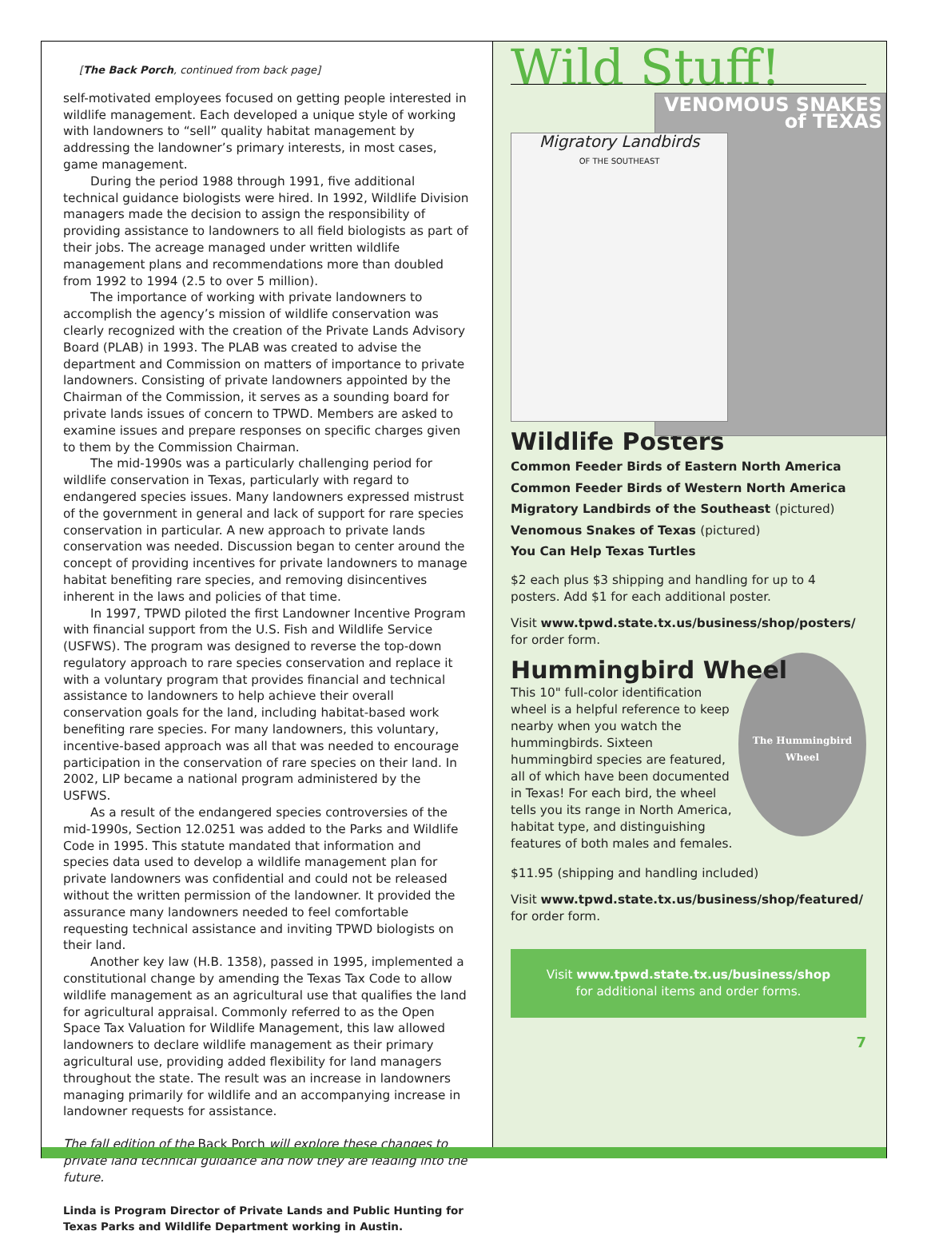[The Back Porch, continued from back page]
self-motivated employees focused on getting people interested in wildlife management. Each developed a unique style of working with landowners to “sell” quality habitat management by addressing the landowner’s primary interests, in most cases, game management.
During the period 1988 through 1991, five additional technical guidance biologists were hired. In 1992, Wildlife Division managers made the decision to assign the responsibility of providing assistance to landowners to all field biologists as part of their jobs. The acreage managed under written wildlife management plans and recommendations more than doubled from 1992 to 1994 (2.5 to over 5 million).
The importance of working with private landowners to accomplish the agency’s mission of wildlife conservation was clearly recognized with the creation of the Private Lands Advisory Board (PLAB) in 1993. The PLAB was created to advise the department and Commission on matters of importance to private landowners. Consisting of private landowners appointed by the Chairman of the Commission, it serves as a sounding board for private lands issues of concern to TPWD. Members are asked to examine issues and prepare responses on specific charges given to them by the Commission Chairman.
The mid-1990s was a particularly challenging period for wildlife conservation in Texas, particularly with regard to endangered species issues. Many landowners expressed mistrust of the government in general and lack of support for rare species conservation in particular. A new approach to private lands conservation was needed. Discussion began to center around the concept of providing incentives for private landowners to manage habitat benefiting rare species, and removing disincentives inherent in the laws and policies of that time.
In 1997, TPWD piloted the first Landowner Incentive Program with financial support from the U.S. Fish and Wildlife Service (USFWS). The program was designed to reverse the top-down regulatory approach to rare species conservation and replace it with a voluntary program that provides financial and technical assistance to landowners to help achieve their overall conservation goals for the land, including habitat-based work benefiting rare species. For many landowners, this voluntary, incentive-based approach was all that was needed to encourage participation in the conservation of rare species on their land. In 2002, LIP became a national program administered by the USFWS.
As a result of the endangered species controversies of the mid-1990s, Section 12.0251 was added to the Parks and Wildlife Code in 1995. This statute mandated that information and species data used to develop a wildlife management plan for private landowners was confidential and could not be released without the written permission of the landowner. It provided the assurance many landowners needed to feel comfortable requesting technical assistance and inviting TPWD biologists on their land.
Another key law (H.B. 1358), passed in 1995, implemented a constitutional change by amending the Texas Tax Code to allow wildlife management as an agricultural use that qualifies the land for agricultural appraisal. Commonly referred to as the Open Space Tax Valuation for Wildlife Management, this law allowed landowners to declare wildlife management as their primary agricultural use, providing added flexibility for land managers throughout the state. The result was an increase in landowners managing primarily for wildlife and an accompanying increase in landowner requests for assistance.
The fall edition of the Back Porch will explore these changes to private land technical guidance and how they are leading into the future.
Linda is Program Director of Private Lands and Public Hunting for Texas Parks and Wildlife Department working in Austin.
Wild Stuff!
VENOMOUS SNAKES of TEXAS
Migratory Landbirds
OF THE SOUTHEAST
Wildlife Posters
Common Feeder Birds of Eastern North America
Common Feeder Birds of Western North America
Migratory Landbirds of the Southeast (pictured)
Venomous Snakes of Texas (pictured)
You Can Help Texas Turtles
$2 each plus $3 shipping and handling for up to 4 posters. Add $1 for each additional poster.
Visit www.tpwd.state.tx.us/business/shop/posters/ for order form.
Hummingbird Wheel
The Hummingbird Wheel
This 10" full-color identification wheel is a helpful reference to keep nearby when you watch the hummingbirds. Sixteen hummingbird species are featured, all of which have been documented in Texas! For each bird, the wheel tells you its range in North America, habitat type, and distinguishing features of both males and females.
$11.95 (shipping and handling included)
Visit www.tpwd.state.tx.us/business/shop/featured/ for order form.
Visit www.tpwd.state.tx.us/business/shop
for additional items and order forms.
7